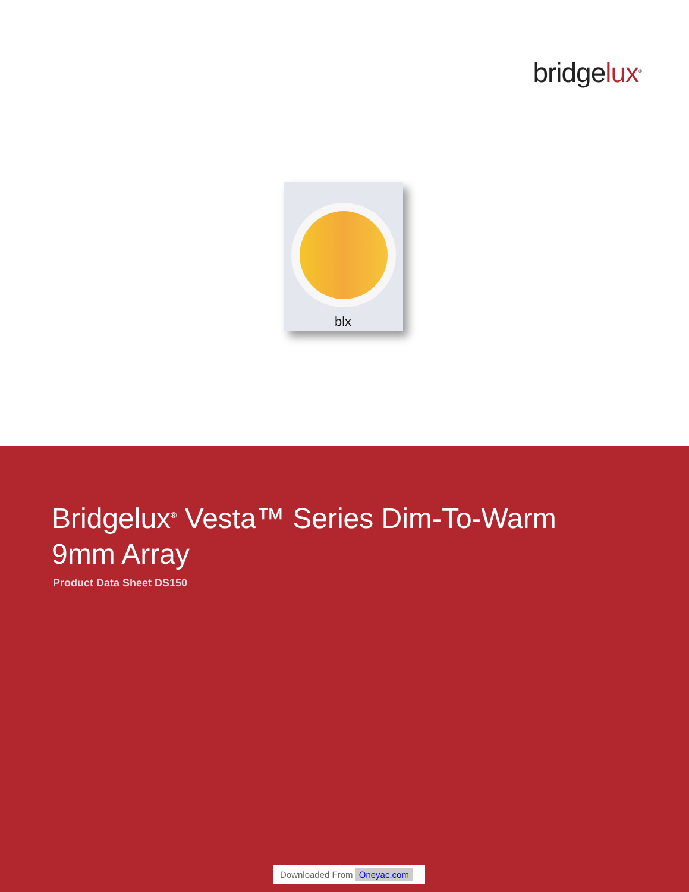bridgelux<sup>®</sup>
blx
Bridgelux<sup>®</sup> Vesta™ Series Dim-To-Warm
9mm Array
Product Data Sheet DS150
Downloaded From Oneyac.com